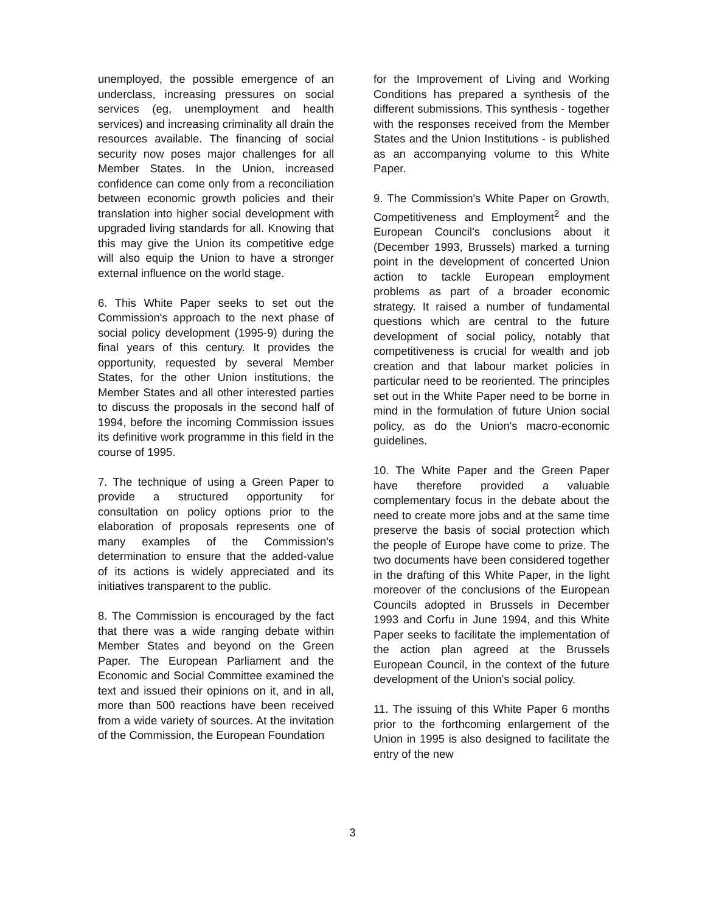unemployed, the possible emergence of an underclass, increasing pressures on social services (eg, unemployment and health services) and increasing criminality all drain the resources available. The financing of social security now poses major challenges for all Member States. In the Union, increased confidence can come only from a reconciliation between economic growth policies and their translation into higher social development with upgraded living standards for all. Knowing that this may give the Union its competitive edge will also equip the Union to have a stronger external influence on the world stage.
6. This White Paper seeks to set out the Commission's approach to the next phase of social policy development (1995-9) during the final years of this century. It provides the opportunity, requested by several Member States, for the other Union institutions, the Member States and all other interested parties to discuss the proposals in the second half of 1994, before the incoming Commission issues its definitive work programme in this field in the course of 1995.
7. The technique of using a Green Paper to provide a structured opportunity for consultation on policy options prior to the elaboration of proposals represents one of many examples of the Commission's determination to ensure that the added-value of its actions is widely appreciated and its initiatives transparent to the public.
8. The Commission is encouraged by the fact that there was a wide ranging debate within Member States and beyond on the Green Paper. The European Parliament and the Economic and Social Committee examined the text and issued their opinions on it, and in all, more than 500 reactions have been received from a wide variety of sources. At the invitation of the Commission, the European Foundation
for the Improvement of Living and Working Conditions has prepared a synthesis of the different submissions. This synthesis - together with the responses received from the Member States and the Union Institutions - is published as an accompanying volume to this White Paper.
9. The Commission's White Paper on Growth, Competitiveness and Employment<sup>2</sup> and the European Council's conclusions about it (December 1993, Brussels) marked a turning point in the development of concerted Union action to tackle European employment problems as part of a broader economic strategy. It raised a number of fundamental questions which are central to the future development of social policy, notably that competitiveness is crucial for wealth and job creation and that labour market policies in particular need to be reoriented. The principles set out in the White Paper need to be borne in mind in the formulation of future Union social policy, as do the Union's macro-economic guidelines.
10. The White Paper and the Green Paper have therefore provided a valuable complementary focus in the debate about the need to create more jobs and at the same time preserve the basis of social protection which the people of Europe have come to prize. The two documents have been considered together in the drafting of this White Paper, in the light moreover of the conclusions of the European Councils adopted in Brussels in December 1993 and Corfu in June 1994, and this White Paper seeks to facilitate the implementation of the action plan agreed at the Brussels European Council, in the context of the future development of the Union's social policy.
11. The issuing of this White Paper 6 months prior to the forthcoming enlargement of the Union in 1995 is also designed to facilitate the entry of the new
3